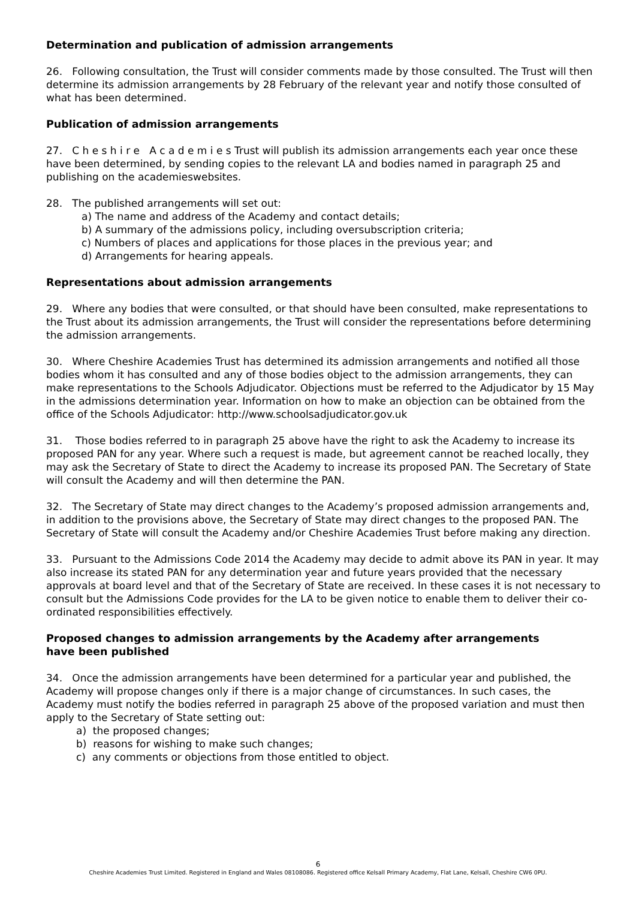Determination and publication of admission arrangements
26. Following consultation, the Trust will consider comments made by those consulted. The Trust will then determine its admission arrangements by 28 February of the relevant year and notify those consulted of what has been determined.
Publication of admission arrangements
27. C h e s h i r e A c a d e m i e s Trust will publish its admission arrangements each year once these have been determined, by sending copies to the relevant LA and bodies named in paragraph 25 and publishing on the academieswebsites.
28. The published arrangements will set out:
a) The name and address of the Academy and contact details;
b) A summary of the admissions policy, including oversubscription criteria;
c) Numbers of places and applications for those places in the previous year; and
d) Arrangements for hearing appeals.
Representations about admission arrangements
29. Where any bodies that were consulted, or that should have been consulted, make representations to the Trust about its admission arrangements, the Trust will consider the representations before determining the admission arrangements.
30. Where Cheshire Academies Trust has determined its admission arrangements and notified all those bodies whom it has consulted and any of those bodies object to the admission arrangements, they can make representations to the Schools Adjudicator. Objections must be referred to the Adjudicator by 15 May in the admissions determination year. Information on how to make an objection can be obtained from the office of the Schools Adjudicator: http://www.schoolsadjudicator.gov.uk
31. Those bodies referred to in paragraph 25 above have the right to ask the Academy to increase its proposed PAN for any year. Where such a request is made, but agreement cannot be reached locally, they may ask the Secretary of State to direct the Academy to increase its proposed PAN. The Secretary of State will consult the Academy and will then determine the PAN.
32. The Secretary of State may direct changes to the Academy’s proposed admission arrangements and, in addition to the provisions above, the Secretary of State may direct changes to the proposed PAN. The Secretary of State will consult the Academy and/or Cheshire Academies Trust before making any direction.
33. Pursuant to the Admissions Code 2014 the Academy may decide to admit above its PAN in year. It may also increase its stated PAN for any determination year and future years provided that the necessary approvals at board level and that of the Secretary of State are received. In these cases it is not necessary to consult but the Admissions Code provides for the LA to be given notice to enable them to deliver their co-ordinated responsibilities effectively.
Proposed changes to admission arrangements by the Academy after arrangements
have been published
34. Once the admission arrangements have been determined for a particular year and published, the Academy will propose changes only if there is a major change of circumstances. In such cases, the Academy must notify the bodies referred in paragraph 25 above of the proposed variation and must then apply to the Secretary of State setting out:
a) the proposed changes;
b) reasons for wishing to make such changes;
c) any comments or objections from those entitled to object.
6
Cheshire Academies Trust Limited. Registered in England and Wales 08108086. Registered office Kelsall Primary Academy, Flat Lane, Kelsall, Cheshire CW6 0PU.